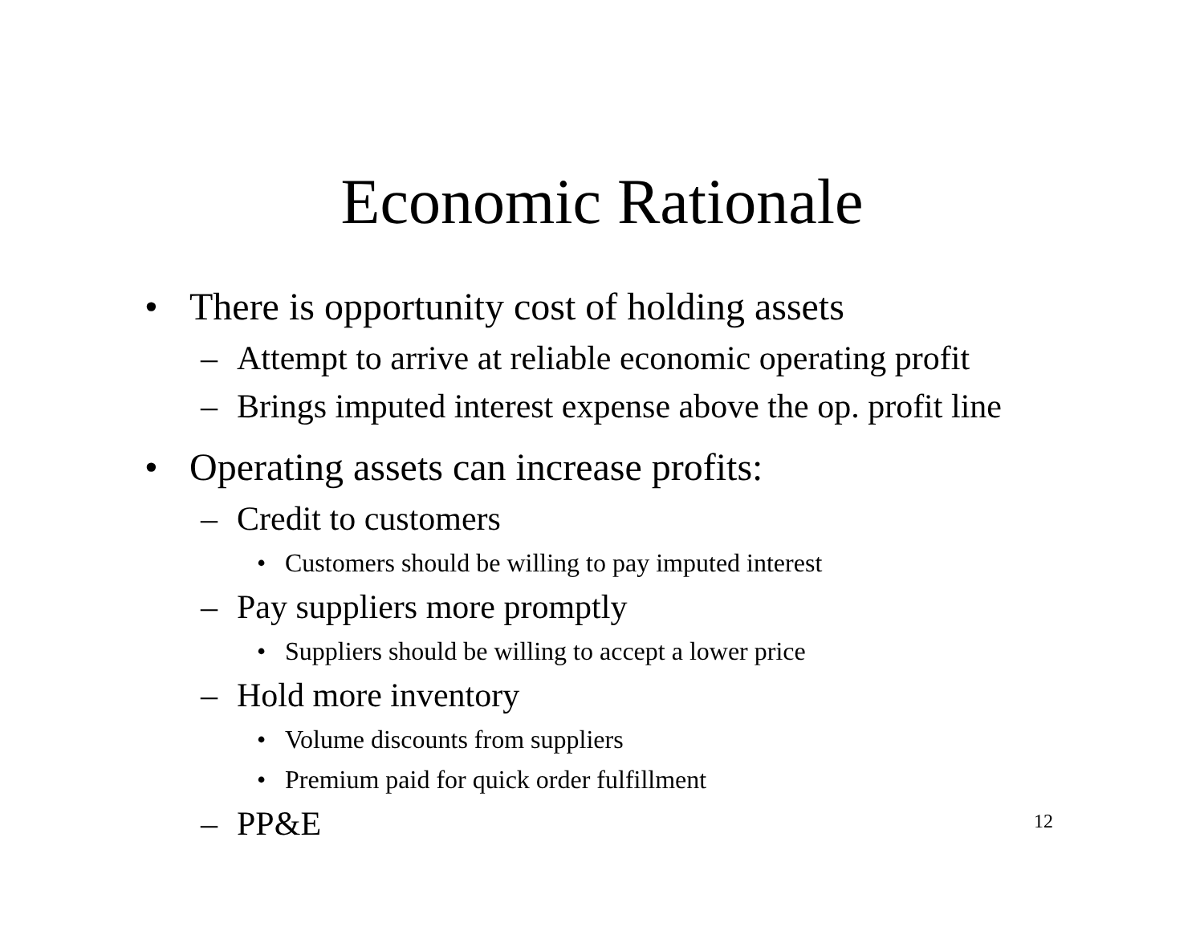Economic Rationale
• There is opportunity cost of holding assets
– Attempt to arrive at reliable economic operating profit
– Brings imputed interest expense above the op. profit line
• Operating assets can increase profits:
– Credit to customers
• Customers should be willing to pay imputed interest
– Pay suppliers more promptly
• Suppliers should be willing to accept a lower price
– Hold more inventory
• Volume discounts from suppliers
• Premium paid for quick order fulfillment
– PP&E
12